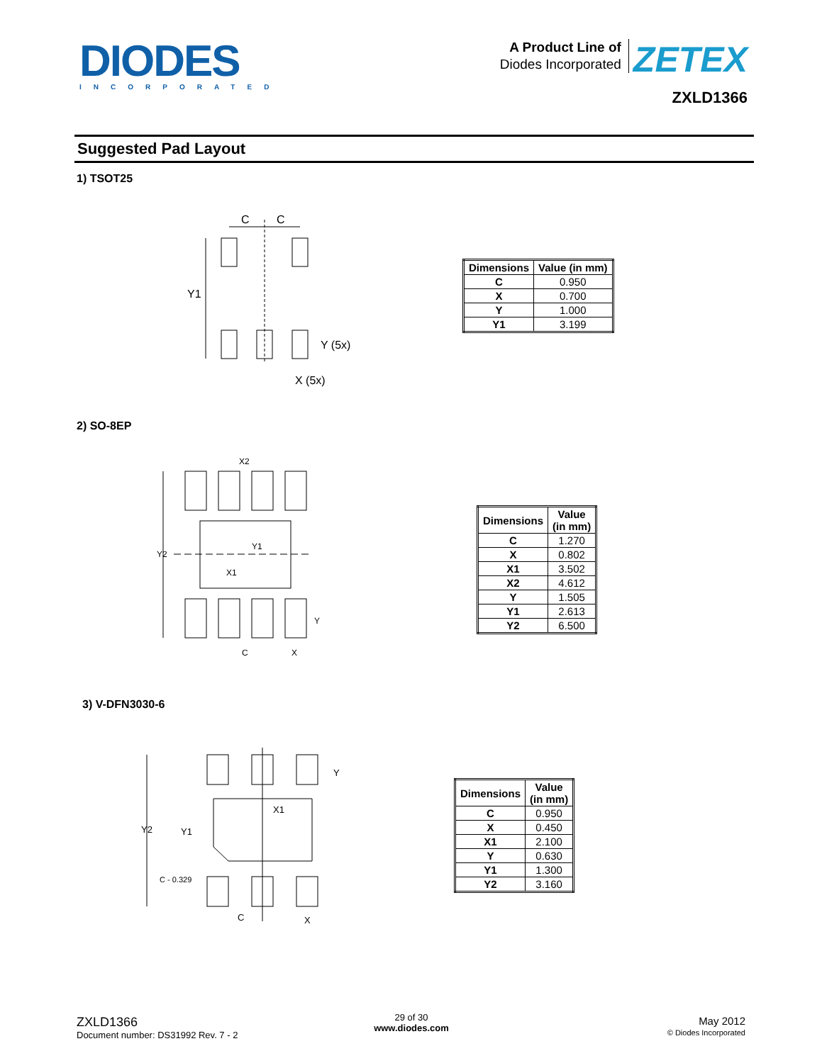DIODES
INCORPORATED
A Product Line of
Diodes Incorporated
ZETEX
ZXLD1366
Suggested Pad Layout
1) TSOT25
C
C
Y1
Y (5x)
X (5x)
| Dimensions | Value (in mm) |
| --- | --- |
| C | 0.950 |
| X | 0.700 |
| Y | 1.000 |
| Y1 | 3.199 |
2) SO-8EP
X2
Y2
Y1
X1
C
X
Y
| Dimensions | Value (in mm) |
| --- | --- |
| C | 1.270 |
| X | 0.802 |
| X1 | 3.502 |
| X2 | 4.612 |
| Y | 1.505 |
| Y1 | 2.613 |
| Y2 | 6.500 |
3) V-DFN3030-6
Y
X1
Y2
Y1
C - 0.329
C
X
| Dimensions | Value (in mm) |
| --- | --- |
| C | 0.950 |
| X | 0.450 |
| X1 | 2.100 |
| Y | 0.630 |
| Y1 | 1.300 |
| Y2 | 3.160 |
ZXLD1366
Document number: DS31992 Rev. 7 - 2
29 of 30
www.diodes.com
May 2012
© Diodes Incorporated